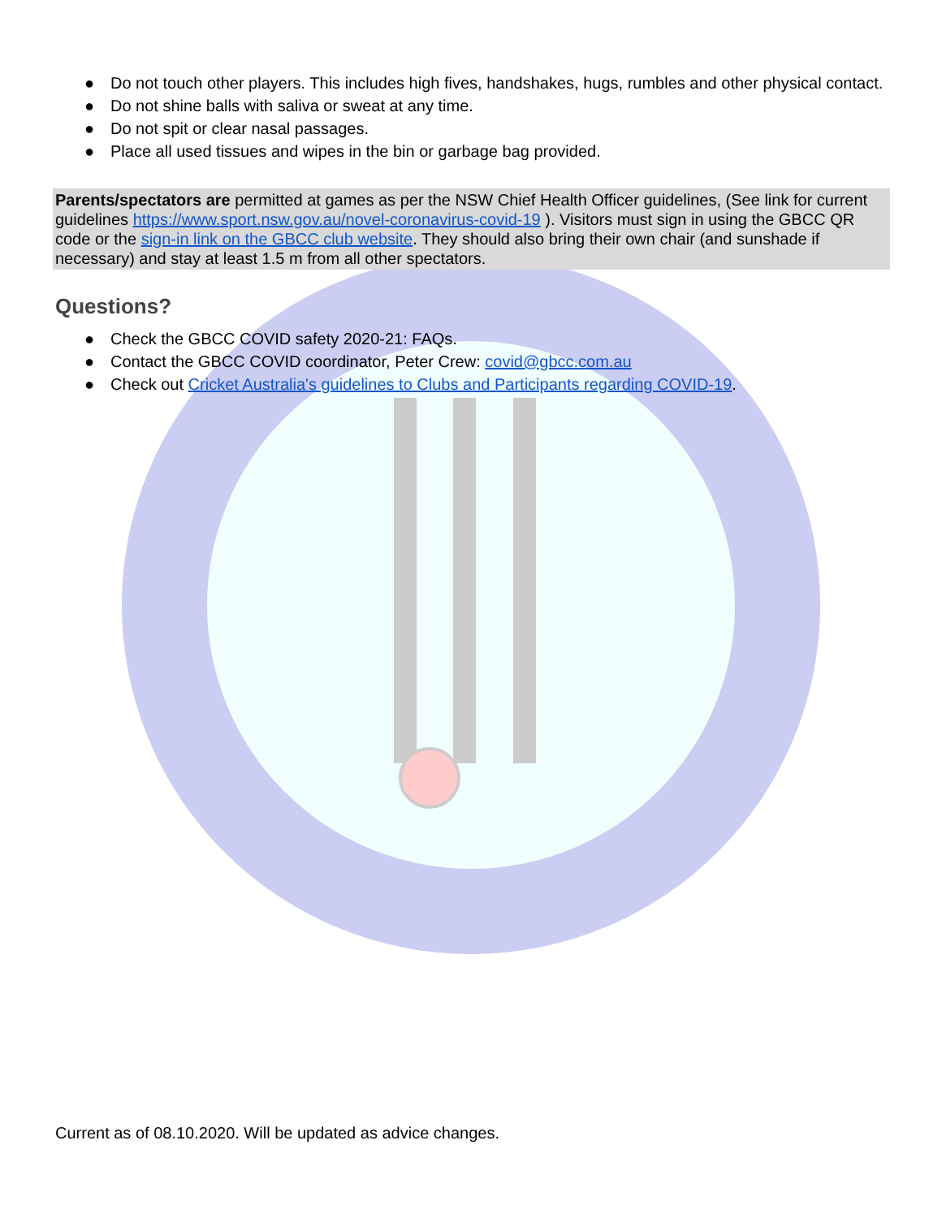● Do not touch other players. This includes high fives, handshakes, hugs, rumbles and other physical contact.
● Do not shine balls with saliva or sweat at any time.
● Do not spit or clear nasal passages.
● Place all used tissues and wipes in the bin or garbage bag provided.
Parents/spectators are permitted at games as per the NSW Chief Health Officer guidelines, (See link for current guidelines https://www.sport.nsw.gov.au/novel-coronavirus-covid-19 ). Visitors must sign in using the GBCC QR code or the sign-in link on the GBCC club website. They should also bring their own chair (and sunshade if necessary) and stay at least 1.5 m from all other spectators.
Questions?
● Check the GBCC COVID safety 2020-21: FAQs.
● Contact the GBCC COVID coordinator, Peter Crew: covid@gbcc.com.au
● Check out Cricket Australia's guidelines to Clubs and Participants regarding COVID-19.
Current as of 08.10.2020. Will be updated as advice changes.